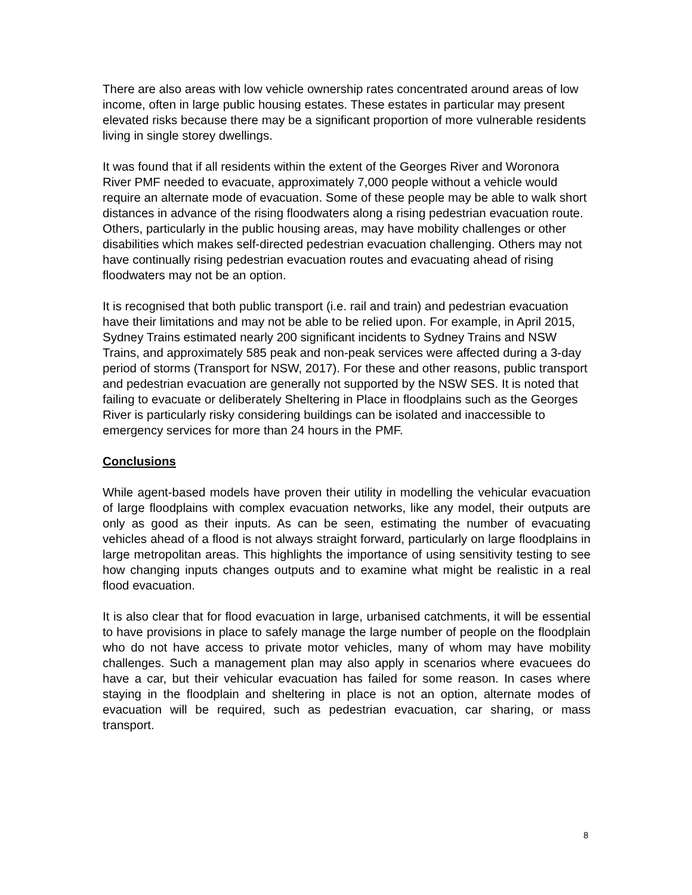There are also areas with low vehicle ownership rates concentrated around areas of low income, often in large public housing estates. These estates in particular may present elevated risks because there may be a significant proportion of more vulnerable residents living in single storey dwellings.
It was found that if all residents within the extent of the Georges River and Woronora River PMF needed to evacuate, approximately 7,000 people without a vehicle would require an alternate mode of evacuation. Some of these people may be able to walk short distances in advance of the rising floodwaters along a rising pedestrian evacuation route. Others, particularly in the public housing areas, may have mobility challenges or other disabilities which makes self-directed pedestrian evacuation challenging. Others may not have continually rising pedestrian evacuation routes and evacuating ahead of rising floodwaters may not be an option.
It is recognised that both public transport (i.e. rail and train) and pedestrian evacuation have their limitations and may not be able to be relied upon. For example, in April 2015, Sydney Trains estimated nearly 200 significant incidents to Sydney Trains and NSW Trains, and approximately 585 peak and non-peak services were affected during a 3-day period of storms (Transport for NSW, 2017). For these and other reasons, public transport and pedestrian evacuation are generally not supported by the NSW SES. It is noted that failing to evacuate or deliberately Sheltering in Place in floodplains such as the Georges River is particularly risky considering buildings can be isolated and inaccessible to emergency services for more than 24 hours in the PMF.
Conclusions
While agent-based models have proven their utility in modelling the vehicular evacuation of large floodplains with complex evacuation networks, like any model, their outputs are only as good as their inputs. As can be seen, estimating the number of evacuating vehicles ahead of a flood is not always straight forward, particularly on large floodplains in large metropolitan areas. This highlights the importance of using sensitivity testing to see how changing inputs changes outputs and to examine what might be realistic in a real flood evacuation.
It is also clear that for flood evacuation in large, urbanised catchments, it will be essential to have provisions in place to safely manage the large number of people on the floodplain who do not have access to private motor vehicles, many of whom may have mobility challenges. Such a management plan may also apply in scenarios where evacuees do have a car, but their vehicular evacuation has failed for some reason. In cases where staying in the floodplain and sheltering in place is not an option, alternate modes of evacuation will be required, such as pedestrian evacuation, car sharing, or mass transport.
8